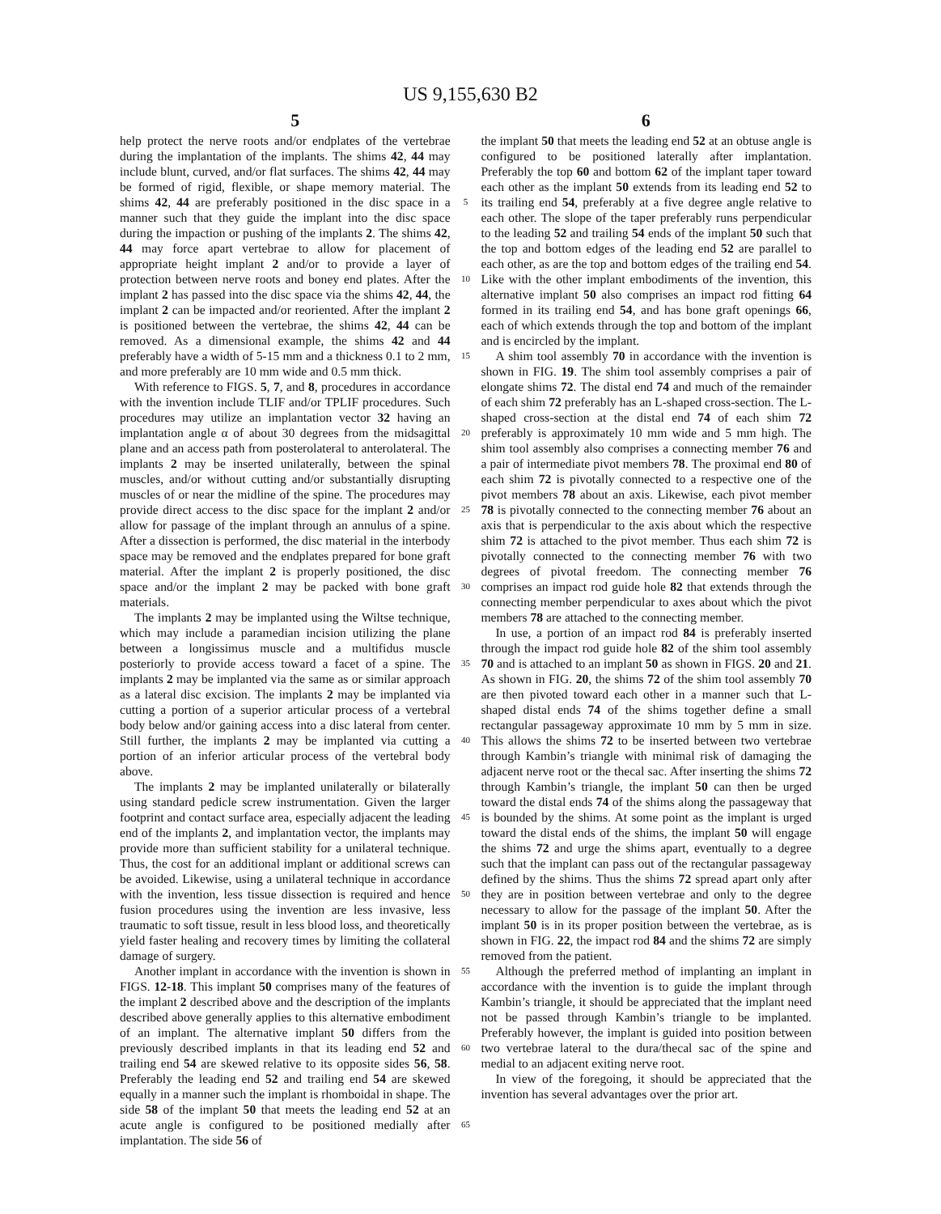US 9,155,630 B2
5 6
help protect the nerve roots and/or endplates of the vertebrae during the implantation of the implants. The shims 42, 44 may include blunt, curved, and/or flat surfaces. The shims 42, 44 may be formed of rigid, flexible, or shape memory material. The shims 42, 44 are preferably positioned in the disc space in a manner such that they guide the implant into the disc space during the impaction or pushing of the implants 2. The shims 42, 44 may force apart vertebrae to allow for placement of appropriate height implant 2 and/or to provide a layer of protection between nerve roots and boney end plates. After the implant 2 has passed into the disc space via the shims 42, 44, the implant 2 can be impacted and/or reoriented. After the implant 2 is positioned between the vertebrae, the shims 42, 44 can be removed. As a dimensional example, the shims 42 and 44 preferably have a width of 5-15 mm and a thickness 0.1 to 2 mm, and more preferably are 10 mm wide and 0.5 mm thick.
With reference to FIGS. 5, 7, and 8, procedures in accordance with the invention include TLIF and/or TPLIF procedures. Such procedures may utilize an implantation vector 32 having an implantation angle α of about 30 degrees from the midsagittal plane and an access path from posterolateral to anterolateral. The implants 2 may be inserted unilaterally, between the spinal muscles, and/or without cutting and/or substantially disrupting muscles of or near the midline of the spine. The procedures may provide direct access to the disc space for the implant 2 and/or allow for passage of the implant through an annulus of a spine. After a dissection is performed, the disc material in the interbody space may be removed and the endplates prepared for bone graft material. After the implant 2 is properly positioned, the disc space and/or the implant 2 may be packed with bone graft materials.
The implants 2 may be implanted using the Wiltse technique, which may include a paramedian incision utilizing the plane between a longissimus muscle and a multifidus muscle posteriorly to provide access toward a facet of a spine. The implants 2 may be implanted via the same as or similar approach as a lateral disc excision. The implants 2 may be implanted via cutting a portion of a superior articular process of a vertebral body below and/or gaining access into a disc lateral from center. Still further, the implants 2 may be implanted via cutting a portion of an inferior articular process of the vertebral body above.
The implants 2 may be implanted unilaterally or bilaterally using standard pedicle screw instrumentation. Given the larger footprint and contact surface area, especially adjacent the leading end of the implants 2, and implantation vector, the implants may provide more than sufficient stability for a unilateral technique. Thus, the cost for an additional implant or additional screws can be avoided. Likewise, using a unilateral technique in accordance with the invention, less tissue dissection is required and hence fusion procedures using the invention are less invasive, less traumatic to soft tissue, result in less blood loss, and theoretically yield faster healing and recovery times by limiting the collateral damage of surgery.
Another implant in accordance with the invention is shown in FIGS. 12-18. This implant 50 comprises many of the features of the implant 2 described above and the description of the implants described above generally applies to this alternative embodiment of an implant. The alternative implant 50 differs from the previously described implants in that its leading end 52 and trailing end 54 are skewed relative to its opposite sides 56, 58. Preferably the leading end 52 and trailing end 54 are skewed equally in a manner such the implant is rhomboidal in shape. The side 58 of the implant 50 that meets the leading end 52 at an acute angle is configured to be positioned medially after implantation. The side 56 of
5
10
15
20
25
30
35
40
45
50
55
60
65
the implant 50 that meets the leading end 52 at an obtuse angle is configured to be positioned laterally after implantation. Preferably the top 60 and bottom 62 of the implant taper toward each other as the implant 50 extends from its leading end 52 to its trailing end 54, preferably at a five degree angle relative to each other. The slope of the taper preferably runs perpendicular to the leading 52 and trailing 54 ends of the implant 50 such that the top and bottom edges of the leading end 52 are parallel to each other, as are the top and bottom edges of the trailing end 54. Like with the other implant embodiments of the invention, this alternative implant 50 also comprises an impact rod fitting 64 formed in its trailing end 54, and has bone graft openings 66, each of which extends through the top and bottom of the implant and is encircled by the implant.
A shim tool assembly 70 in accordance with the invention is shown in FIG. 19. The shim tool assembly comprises a pair of elongate shims 72. The distal end 74 and much of the remainder of each shim 72 preferably has an L-shaped cross-section. The L-shaped cross-section at the distal end 74 of each shim 72 preferably is approximately 10 mm wide and 5 mm high. The shim tool assembly also comprises a connecting member 76 and a pair of intermediate pivot members 78. The proximal end 80 of each shim 72 is pivotally connected to a respective one of the pivot members 78 about an axis. Likewise, each pivot member 78 is pivotally connected to the connecting member 76 about an axis that is perpendicular to the axis about which the respective shim 72 is attached to the pivot member. Thus each shim 72 is pivotally connected to the connecting member 76 with two degrees of pivotal freedom. The connecting member 76 comprises an impact rod guide hole 82 that extends through the connecting member perpendicular to axes about which the pivot members 78 are attached to the connecting member.
In use, a portion of an impact rod 84 is preferably inserted through the impact rod guide hole 82 of the shim tool assembly 70 and is attached to an implant 50 as shown in FIGS. 20 and 21. As shown in FIG. 20, the shims 72 of the shim tool assembly 70 are then pivoted toward each other in a manner such that L-shaped distal ends 74 of the shims together define a small rectangular passageway approximate 10 mm by 5 mm in size. This allows the shims 72 to be inserted between two vertebrae through Kambin’s triangle with minimal risk of damaging the adjacent nerve root or the thecal sac. After inserting the shims 72 through Kambin’s triangle, the implant 50 can then be urged toward the distal ends 74 of the shims along the passageway that is bounded by the shims. At some point as the implant is urged toward the distal ends of the shims, the implant 50 will engage the shims 72 and urge the shims apart, eventually to a degree such that the implant can pass out of the rectangular passageway defined by the shims. Thus the shims 72 spread apart only after they are in position between vertebrae and only to the degree necessary to allow for the passage of the implant 50. After the implant 50 is in its proper position between the vertebrae, as is shown in FIG. 22, the impact rod 84 and the shims 72 are simply removed from the patient.
Although the preferred method of implanting an implant in accordance with the invention is to guide the implant through Kambin’s triangle, it should be appreciated that the implant need not be passed through Kambin’s triangle to be implanted. Preferably however, the implant is guided into position between two vertebrae lateral to the dura/thecal sac of the spine and medial to an adjacent exiting nerve root.
In view of the foregoing, it should be appreciated that the invention has several advantages over the prior art.